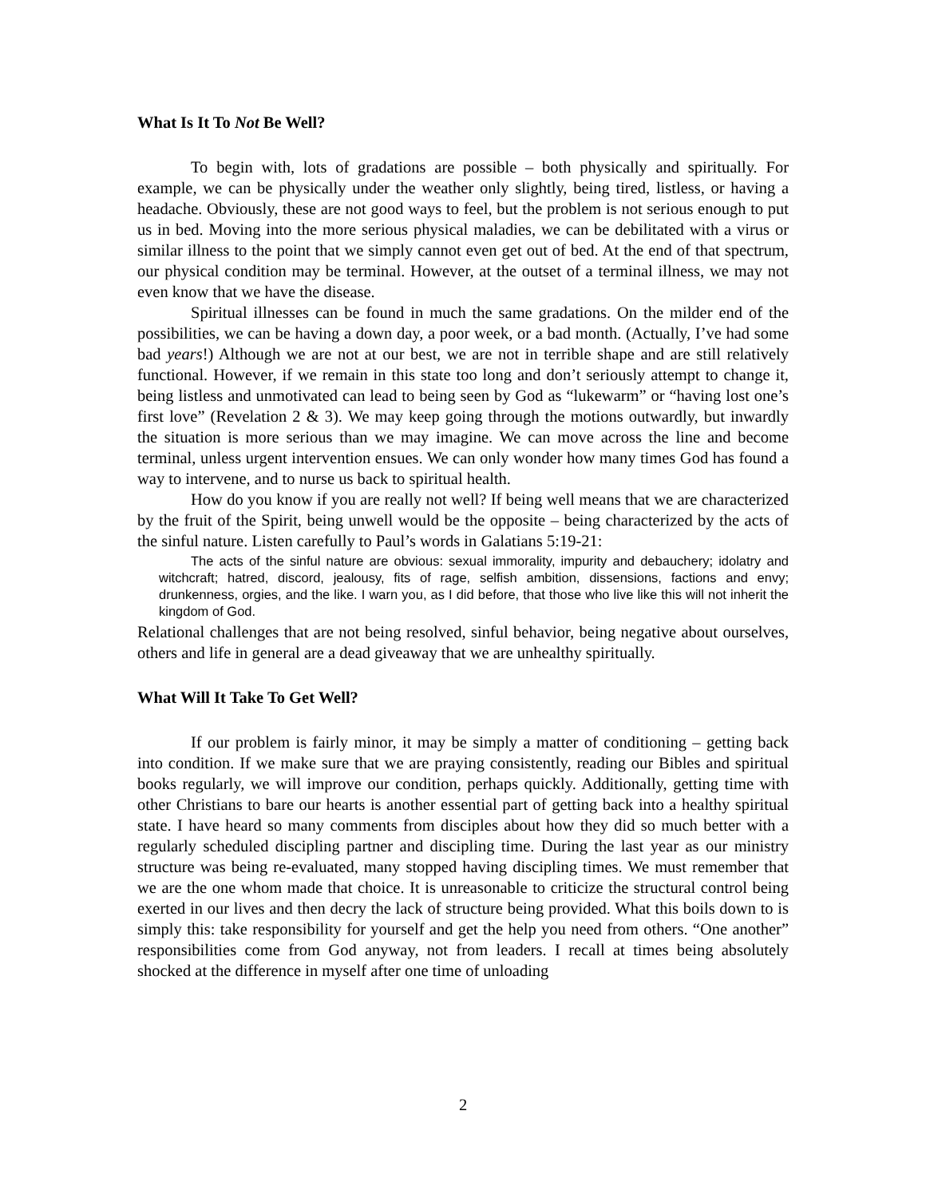What Is It To Not Be Well?
To begin with, lots of gradations are possible – both physically and spiritually. For example, we can be physically under the weather only slightly, being tired, listless, or having a headache. Obviously, these are not good ways to feel, but the problem is not serious enough to put us in bed. Moving into the more serious physical maladies, we can be debilitated with a virus or similar illness to the point that we simply cannot even get out of bed. At the end of that spectrum, our physical condition may be terminal. However, at the outset of a terminal illness, we may not even know that we have the disease.
Spiritual illnesses can be found in much the same gradations. On the milder end of the possibilities, we can be having a down day, a poor week, or a bad month. (Actually, I’ve had some bad years!) Although we are not at our best, we are not in terrible shape and are still relatively functional. However, if we remain in this state too long and don’t seriously attempt to change it, being listless and unmotivated can lead to being seen by God as “lukewarm” or “having lost one’s first love” (Revelation 2 & 3). We may keep going through the motions outwardly, but inwardly the situation is more serious than we may imagine. We can move across the line and become terminal, unless urgent intervention ensues. We can only wonder how many times God has found a way to intervene, and to nurse us back to spiritual health.
How do you know if you are really not well? If being well means that we are characterized by the fruit of the Spirit, being unwell would be the opposite – being characterized by the acts of the sinful nature. Listen carefully to Paul’s words in Galatians 5:19-21:
The acts of the sinful nature are obvious: sexual immorality, impurity and debauchery; idolatry and witchcraft; hatred, discord, jealousy, fits of rage, selfish ambition, dissensions, factions and envy; drunkenness, orgies, and the like. I warn you, as I did before, that those who live like this will not inherit the kingdom of God.
Relational challenges that are not being resolved, sinful behavior, being negative about ourselves, others and life in general are a dead giveaway that we are unhealthy spiritually.
What Will It Take To Get Well?
If our problem is fairly minor, it may be simply a matter of conditioning – getting back into condition. If we make sure that we are praying consistently, reading our Bibles and spiritual books regularly, we will improve our condition, perhaps quickly. Additionally, getting time with other Christians to bare our hearts is another essential part of getting back into a healthy spiritual state. I have heard so many comments from disciples about how they did so much better with a regularly scheduled discipling partner and discipling time. During the last year as our ministry structure was being re-evaluated, many stopped having discipling times. We must remember that we are the one whom made that choice. It is unreasonable to criticize the structural control being exerted in our lives and then decry the lack of structure being provided. What this boils down to is simply this: take responsibility for yourself and get the help you need from others. “One another” responsibilities come from God anyway, not from leaders. I recall at times being absolutely shocked at the difference in myself after one time of unloading
2